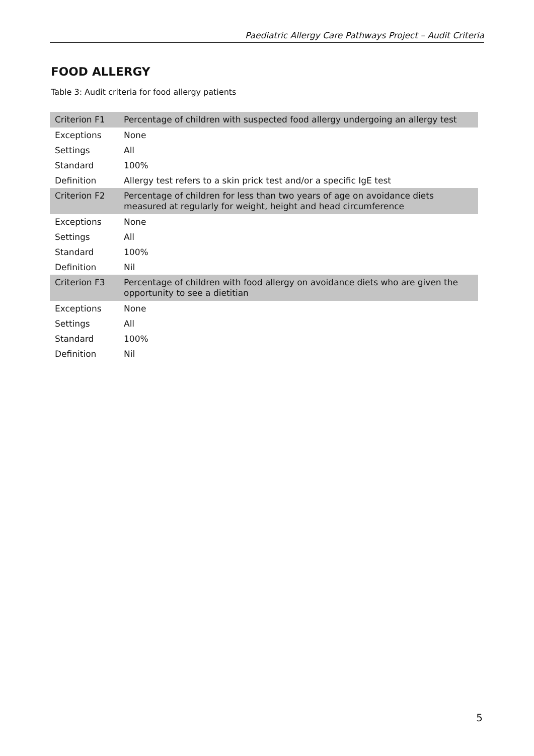Paediatric Allergy Care Pathways Project – Audit Criteria
FOOD ALLERGY
Table 3: Audit criteria for food allergy patients
| Criterion F1 | Percentage of children with suspected food allergy undergoing an allergy test |
| Exceptions | None |
| Settings | All |
| Standard | 100% |
| Definition | Allergy test refers to a skin prick test and/or a specific IgE test |
| Criterion F2 | Percentage of children for less than two years of age on avoidance diets measured at regularly for weight, height and head circumference |
| Exceptions | None |
| Settings | All |
| Standard | 100% |
| Definition | Nil |
| Criterion F3 | Percentage of children with food allergy on avoidance diets who are given the opportunity to see a dietitian |
| Exceptions | None |
| Settings | All |
| Standard | 100% |
| Definition | Nil |
5